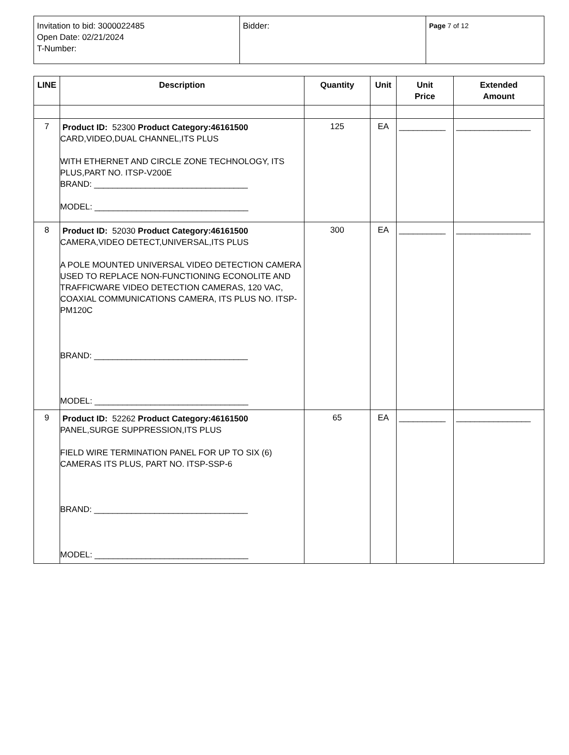| Invitation to bid: 3000022485 Open Date: 02/21/2024 T-Number: | Bidder: | Page 7 of 12 |
| LINE | Description | Quantity | Unit | Unit Price | Extended Amount |
| --- | --- | --- | --- | --- | --- |
| 7 | Product ID: 52300 Product Category:46161500 CARD,VIDEO,DUAL CHANNEL,ITS PLUS WITH ETHERNET AND CIRCLE ZONE TECHNOLOGY, ITS PLUS,PART NO. ITSP-V200E BRAND: _________________________________ MODEL: _________________________________ | 125 | EA | __________ | ________________ |
| 8 | Product ID: 52030 Product Category:46161500 CAMERA,VIDEO DETECT,UNIVERSAL,ITS PLUS A POLE MOUNTED UNIVERSAL VIDEO DETECTION CAMERA USED TO REPLACE NON-FUNCTIONING ECONOLITE AND TRAFFICWARE VIDEO DETECTION CAMERAS, 120 VAC, COAXIAL COMMUNICATIONS CAMERA, ITS PLUS NO. ITSP-PM120C BRAND: _________________________________ MODEL: _________________________________ | 300 | EA | __________ | ________________ |
| 9 | Product ID: 52262 Product Category:46161500 PANEL,SURGE SUPPRESSION,ITS PLUS FIELD WIRE TERMINATION PANEL FOR UP TO SIX (6) CAMERAS ITS PLUS, PART NO. ITSP-SSP-6 BRAND: _________________________________ MODEL: _________________________________ | 65 | EA | __________ | ________________ |